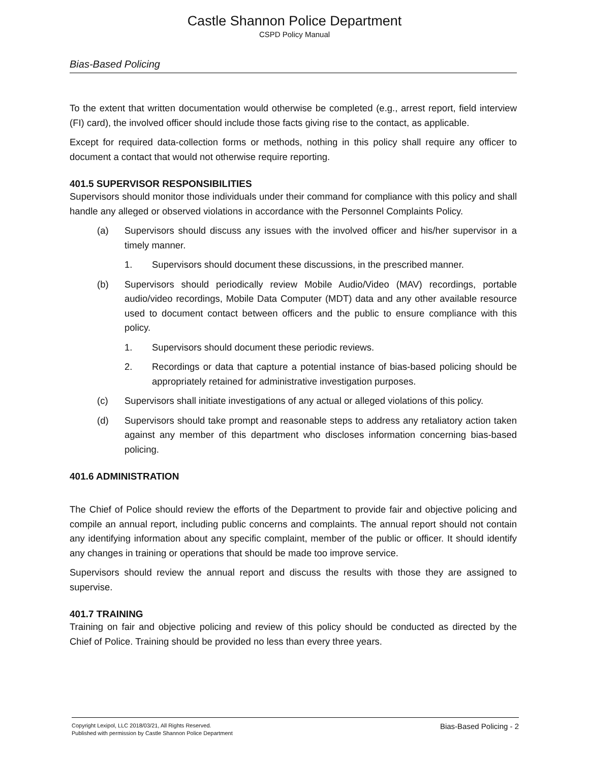Castle Shannon Police Department
CSPD Policy Manual
Bias-Based Policing
To the extent that written documentation would otherwise be completed (e.g., arrest report, field interview (FI) card), the involved officer should include those facts giving rise to the contact, as applicable.
Except for required data-collection forms or methods, nothing in this policy shall require any officer to document a contact that would not otherwise require reporting.
401.5 SUPERVISOR RESPONSIBILITIES
Supervisors should monitor those individuals under their command for compliance with this policy and shall handle any alleged or observed violations in accordance with the Personnel Complaints Policy.
(a) Supervisors should discuss any issues with the involved officer and his/her supervisor in a timely manner.
1. Supervisors should document these discussions, in the prescribed manner.
(b) Supervisors should periodically review Mobile Audio/Video (MAV) recordings, portable audio/video recordings, Mobile Data Computer (MDT) data and any other available resource used to document contact between officers and the public to ensure compliance with this policy.
1. Supervisors should document these periodic reviews.
2. Recordings or data that capture a potential instance of bias-based policing should be appropriately retained for administrative investigation purposes.
(c) Supervisors shall initiate investigations of any actual or alleged violations of this policy.
(d) Supervisors should take prompt and reasonable steps to address any retaliatory action taken against any member of this department who discloses information concerning bias-based policing.
401.6 ADMINISTRATION
The Chief of Police should review the efforts of the Department to provide fair and objective policing and compile an annual report, including public concerns and complaints. The annual report should not contain any identifying information about any specific complaint, member of the public or officer. It should identify any changes in training or operations that should be made too improve service.
Supervisors should review the annual report and discuss the results with those they are assigned to supervise.
401.7 TRAINING
Training on fair and objective policing and review of this policy should be conducted as directed by the Chief of Police. Training should be provided no less than every three years.
Copyright Lexipol, LLC 2018/03/21, All Rights Reserved. Published with permission by Castle Shannon Police Department
Bias-Based Policing - 2